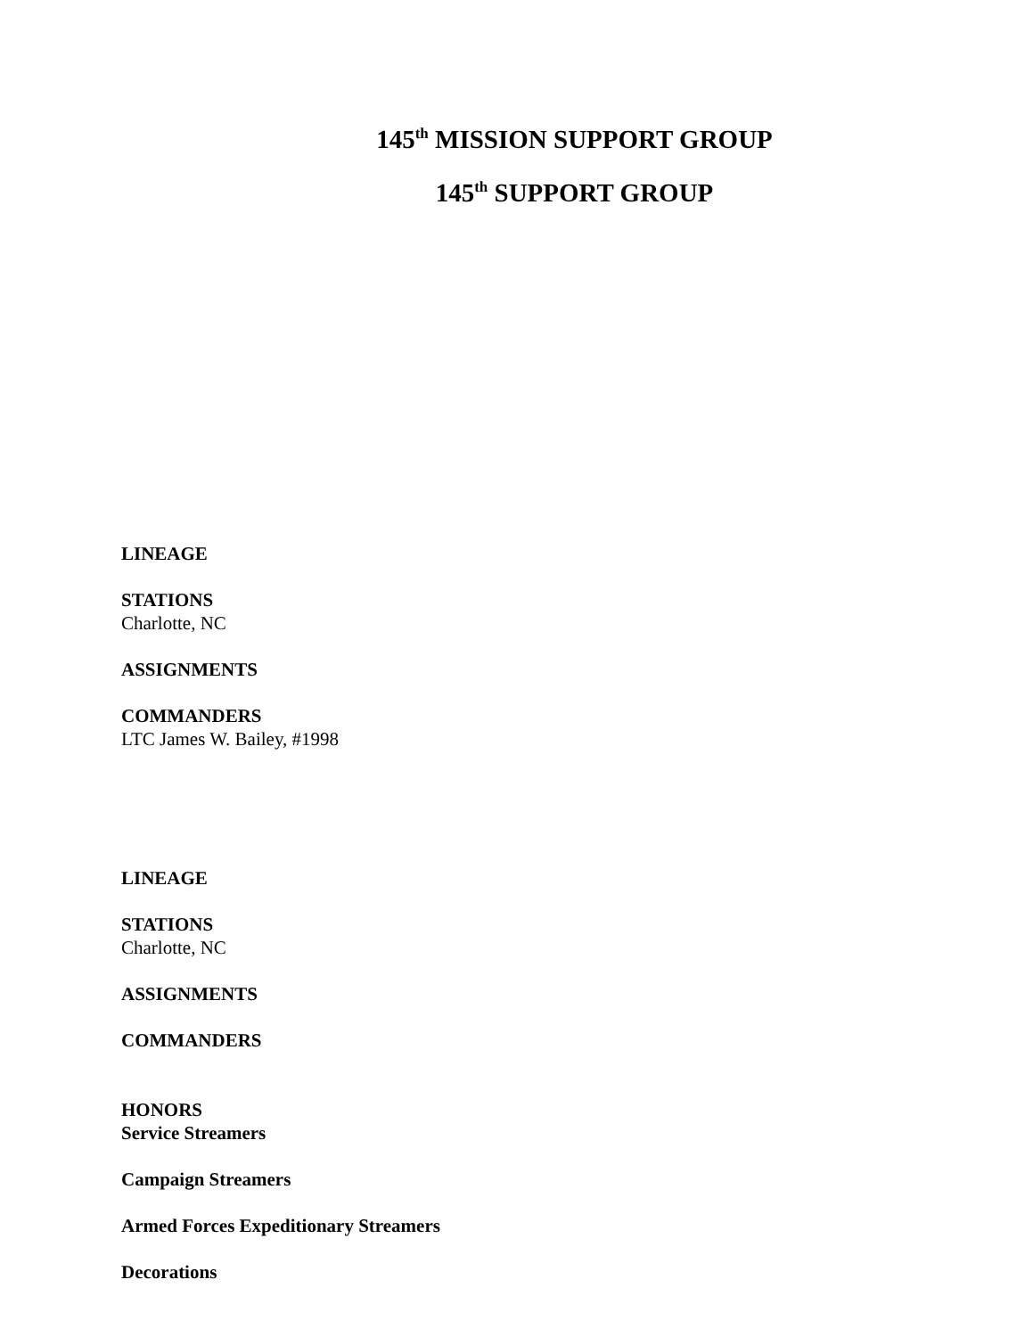145<sup>th</sup> MISSION SUPPORT GROUP
145<sup>th</sup> SUPPORT GROUP
LINEAGE
STATIONS
Charlotte, NC
ASSIGNMENTS
COMMANDERS
LTC James W. Bailey, #1998
LINEAGE
STATIONS
Charlotte, NC
ASSIGNMENTS
COMMANDERS
HONORS
Service Streamers
Campaign Streamers
Armed Forces Expeditionary Streamers
Decorations